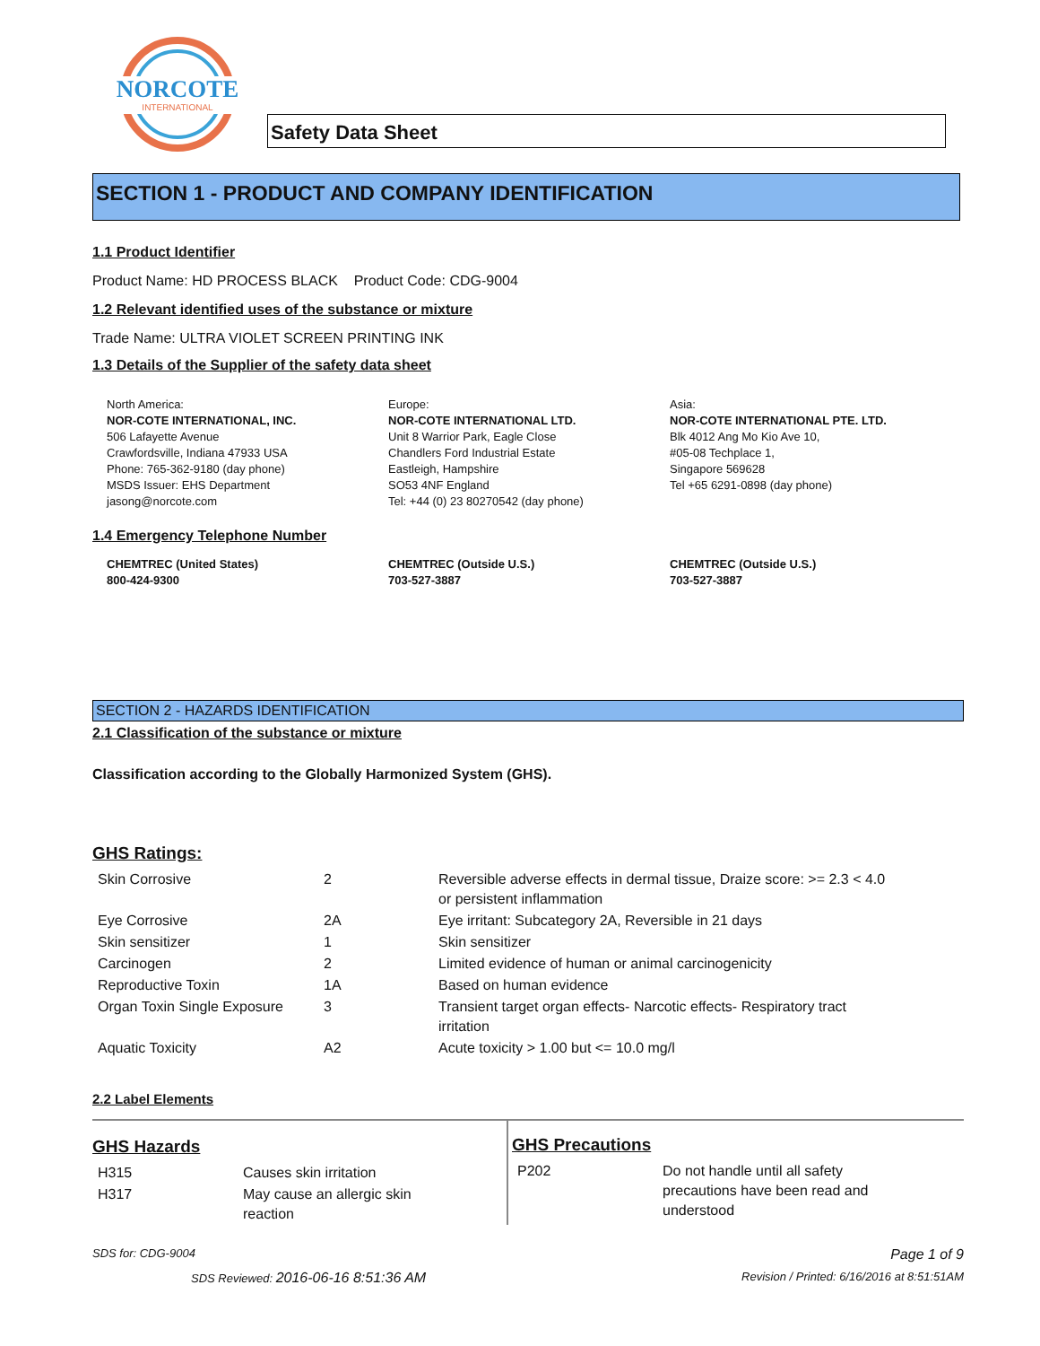NORCOTE
INTERNATIONAL
Safety Data Sheet
SECTION 1 - PRODUCT AND COMPANY IDENTIFICATION
1.1 Product Identifier
Product Name: HD PROCESS BLACK Product Code: CDG-9004
1.2 Relevant identified uses of the substance or mixture
Trade Name: ULTRA VIOLET SCREEN PRINTING INK
1.3 Details of the Supplier of the safety data sheet
North America:
NOR-COTE INTERNATIONAL, INC.
506 Lafayette Avenue
Crawfordsville, Indiana 47933 USA
Phone: 765-362-9180 (day phone)
MSDS Issuer: EHS Department
jasong@norcote.com
Europe:
NOR-COTE INTERNATIONAL LTD.
Unit 8 Warrior Park, Eagle Close
Chandlers Ford Industrial Estate
Eastleigh, Hampshire
SO53 4NF England
Tel: +44 (0) 23 80270542 (day phone)
Asia:
NOR-COTE INTERNATIONAL PTE. LTD.
Blk 4012 Ang Mo Kio Ave 10,
#05-08 Techplace 1,
Singapore 569628
Tel +65 6291-0898 (day phone)
1.4 Emergency Telephone Number
CHEMTREC (United States)
800-424-9300
CHEMTREC (Outside U.S.)
703-527-3887
CHEMTREC (Outside U.S.)
703-527-3887
SECTION 2 - HAZARDS IDENTIFICATION
2.1 Classification of the substance or mixture
Classification according to the Globally Harmonized System (GHS).
GHS Ratings:
| Skin Corrosive | 2 | Reversible adverse effects in dermal tissue, Draize score: >= 2.3 < 4.0 or persistent inflammation |
| Eye Corrosive | 2A | Eye irritant: Subcategory 2A, Reversible in 21 days |
| Skin sensitizer | 1 | Skin sensitizer |
| Carcinogen | 2 | Limited evidence of human or animal carcinogenicity |
| Reproductive Toxin | 1A | Based on human evidence |
| Organ Toxin Single Exposure | 3 | Transient target organ effects- Narcotic effects- Respiratory tract irritation |
| Aquatic Toxicity | A2 | Acute toxicity > 1.00 but <= 10.0 mg/l |
2.2 Label Elements
GHS Hazards
| H315 | Causes skin irritation |
| H317 | May cause an allergic skin reaction |
GHS Precautions
| P202 | Do not handle until all safety precautions have been read and understood |
SDS for: CDG-9004 Page 1 of 9
SDS Reviewed: 2016-06-16 8:51:36 AM Revision / Printed: 6/16/2016 at 8:51:51AM